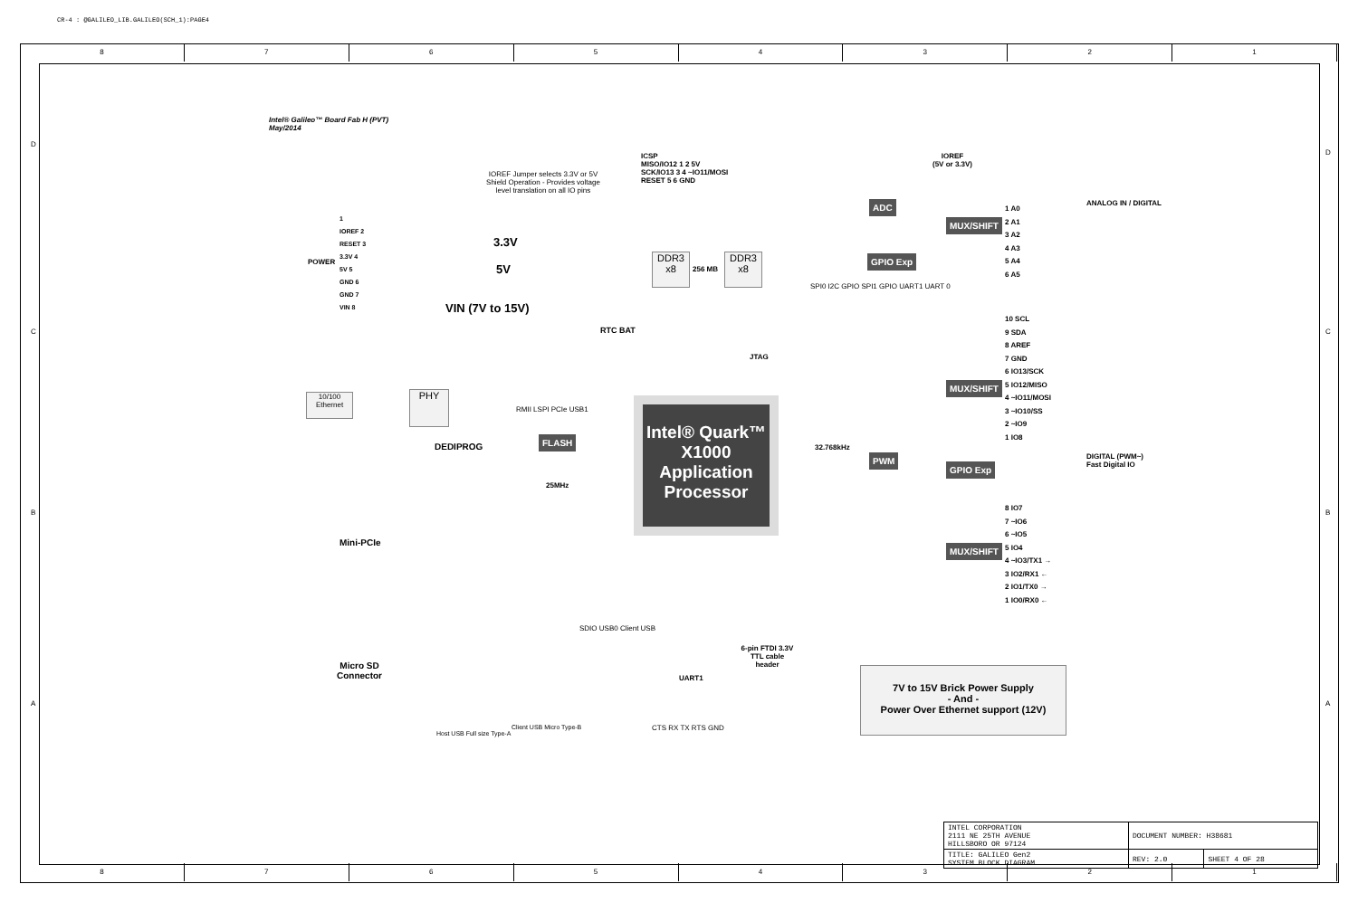CR-4 : @GALILEO_LIB.GALILEO(SCH_1):PAGE4
8 7 6 5 4 3 2 1
8 7 6 5 4 3 2 1
Intel® Galileo™ Board Fab H (PVT)
May/2014
IOREF Jumper selects 3.3V or 5V Shield Operation - Provides voltage level translation on all IO pins
POWER
1
IOREF 2
RESET 3
3.3V 4
5V 5
GND 6
GND 7
VIN 8
3.3V
5V
VIN (7V to 15V)
ICSP
MISO/IO12 1 2 5V
SCK/IO13 3 4 ~IO11/MOSI
RESET 5 6 GND
DDR3 x8
256 MB
DDR3 x8
RTC BAT
JTAG
10/100 Ethernet
PHY
DEDIPROG
FLASH
25MHz
RMII LSPI PCIe USB1
Intel® Quark™
X1000
Application
Processor
Mini-PCIe
Micro SD
Connector
SDIO USB0 Client USB
Host USB Full size Type-A
Client USB Micro Type-B
UART1
6-pin FTDI 3.3V TTL cable header
CTS RX TX RTS GND
SPI0 I2C GPIO SPI1 GPIO UART1 UART 0
32.768kHz
ADC
GPIO Exp
PWM
MUX/SHIFT
MUX/SHIFT
GPIO Exp
MUX/SHIFT
IOREF
(5V or 3.3V)
1 A0
2 A1
3 A2
4 A3
5 A4
6 A5
ANALOG IN / DIGITAL
10 SCL
9 SDA
8 AREF
7 GND
6 IO13/SCK
5 IO12/MISO
4 ~IO11/MOSI
3 ~IO10/SS
2 ~IO9
1 IO8
8 IO7
7 ~IO6
6 ~IO5
5 IO4
4 ~IO3/TX1 →
3 IO2/RX1 ←
2 IO1/TX0 →
1 IO0/RX0 ←
DIGITAL (PWM~)
Fast Digital IO
7V to 15V Brick Power Supply
- And -
Power Over Ethernet support (12V)
D
C
B
A
D
C
B
A
| INTEL CORPORATION 2111 NE 25TH AVENUE HILLSBORO OR 97124 | DOCUMENT NUMBER: H38681 | |
| TITLE: GALILEO Gen2 SYSTEM BLOCK DIAGRAM | REV: 2.0 | SHEET 4 OF 28 |